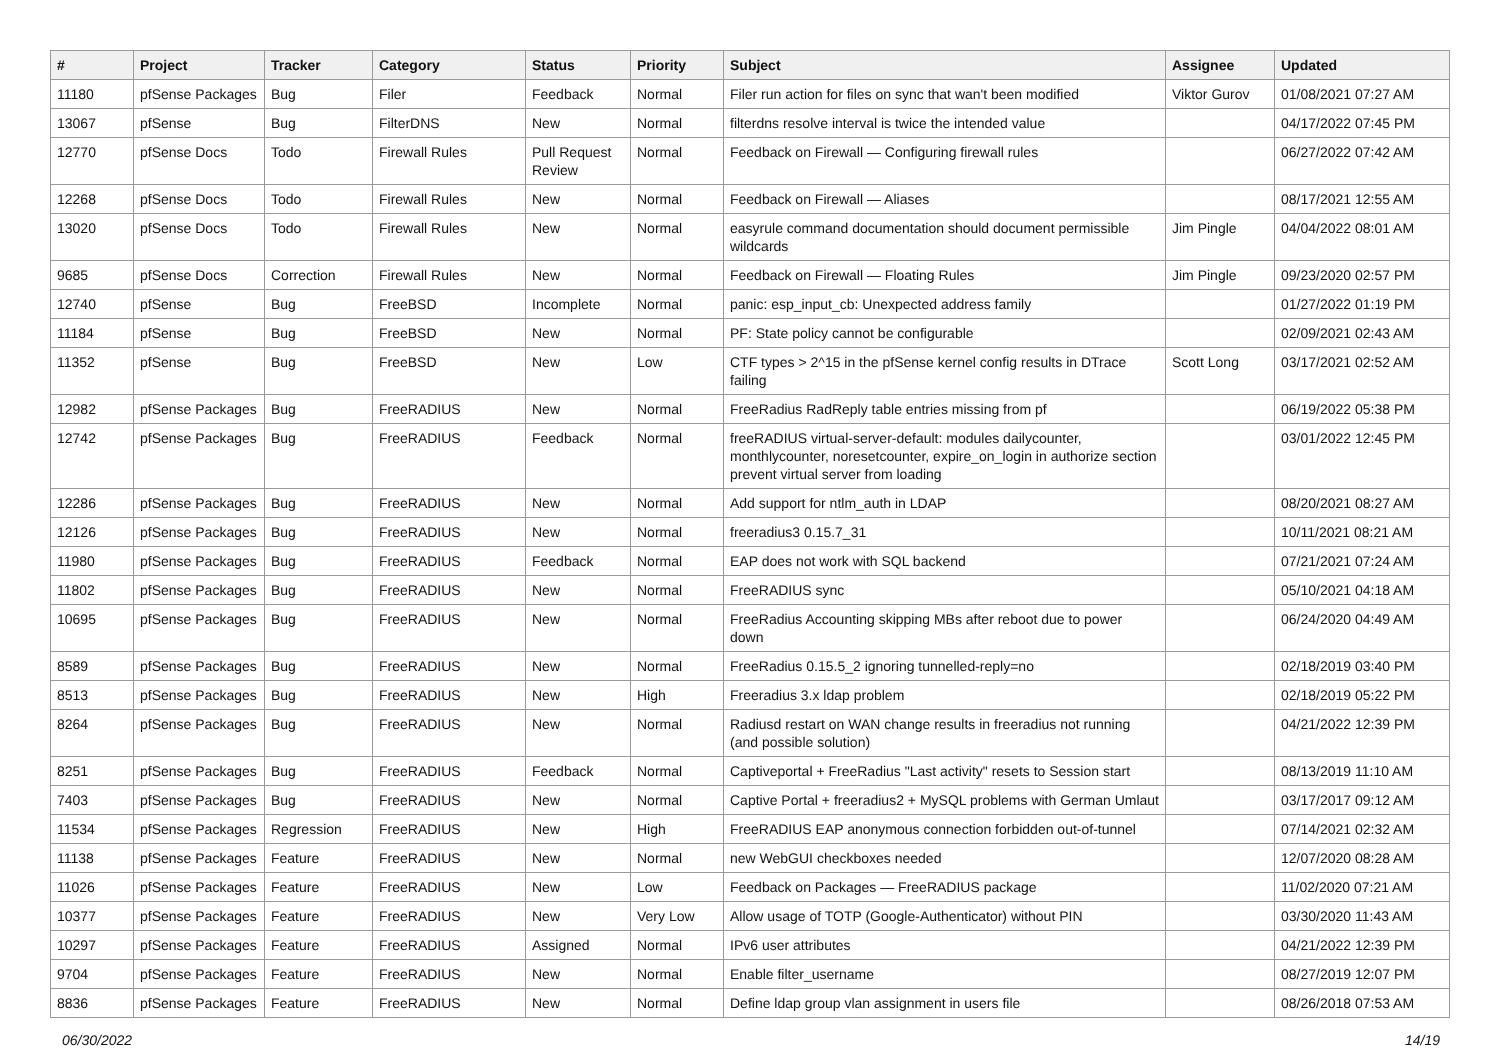| # | Project | Tracker | Category | Status | Priority | Subject | Assignee | Updated |
| --- | --- | --- | --- | --- | --- | --- | --- | --- |
| 11180 | pfSense Packages | Bug | Filer | Feedback | Normal | Filer run action for files on sync that wan't been modified | Viktor Gurov | 01/08/2021 07:27 AM |
| 13067 | pfSense | Bug | FilterDNS | New | Normal | filterdns resolve interval is twice the intended value | | 04/17/2022 07:45 PM |
| 12770 | pfSense Docs | Todo | Firewall Rules | Pull Request Review | Normal | Feedback on Firewall — Configuring firewall rules | | 06/27/2022 07:42 AM |
| 12268 | pfSense Docs | Todo | Firewall Rules | New | Normal | Feedback on Firewall — Aliases | | 08/17/2021 12:55 AM |
| 13020 | pfSense Docs | Todo | Firewall Rules | New | Normal | easyrule command documentation should document permissible wildcards | Jim Pingle | 04/04/2022 08:01 AM |
| 9685 | pfSense Docs | Correction | Firewall Rules | New | Normal | Feedback on Firewall — Floating Rules | Jim Pingle | 09/23/2020 02:57 PM |
| 12740 | pfSense | Bug | FreeBSD | Incomplete | Normal | panic: esp_input_cb: Unexpected address family | | 01/27/2022 01:19 PM |
| 11184 | pfSense | Bug | FreeBSD | New | Normal | PF: State policy cannot be configurable | | 02/09/2021 02:43 AM |
| 11352 | pfSense | Bug | FreeBSD | New | Low | CTF types > 2^15 in the pfSense kernel config results in DTrace failing | Scott Long | 03/17/2021 02:52 AM |
| 12982 | pfSense Packages | Bug | FreeRADIUS | New | Normal | FreeRadius RadReply table entries missing from pf | | 06/19/2022 05:38 PM |
| 12742 | pfSense Packages | Bug | FreeRADIUS | Feedback | Normal | freeRADIUS virtual-server-default: modules dailycounter, monthlycounter, noresetcounter, expire_on_login in authorize section prevent virtual server from loading | | 03/01/2022 12:45 PM |
| 12286 | pfSense Packages | Bug | FreeRADIUS | New | Normal | Add support for ntlm_auth in LDAP | | 08/20/2021 08:27 AM |
| 12126 | pfSense Packages | Bug | FreeRADIUS | New | Normal | freeradius3 0.15.7_31 | | 10/11/2021 08:21 AM |
| 11980 | pfSense Packages | Bug | FreeRADIUS | Feedback | Normal | EAP does not work with SQL backend | | 07/21/2021 07:24 AM |
| 11802 | pfSense Packages | Bug | FreeRADIUS | New | Normal | FreeRADIUS sync | | 05/10/2021 04:18 AM |
| 10695 | pfSense Packages | Bug | FreeRADIUS | New | Normal | FreeRadius Accounting skipping MBs after reboot due to power down | | 06/24/2020 04:49 AM |
| 8589 | pfSense Packages | Bug | FreeRADIUS | New | Normal | FreeRadius 0.15.5_2 ignoring tunnelled-reply=no | | 02/18/2019 03:40 PM |
| 8513 | pfSense Packages | Bug | FreeRADIUS | New | High | Freeradius 3.x ldap problem | | 02/18/2019 05:22 PM |
| 8264 | pfSense Packages | Bug | FreeRADIUS | New | Normal | Radiusd restart on WAN change results in freeradius not running (and possible solution) | | 04/21/2022 12:39 PM |
| 8251 | pfSense Packages | Bug | FreeRADIUS | Feedback | Normal | Captiveportal + FreeRadius "Last activity" resets to Session start | | 08/13/2019 11:10 AM |
| 7403 | pfSense Packages | Bug | FreeRADIUS | New | Normal | Captive Portal + freeradius2 + MySQL problems with German Umlaut | | 03/17/2017 09:12 AM |
| 11534 | pfSense Packages | Regression | FreeRADIUS | New | High | FreeRADIUS EAP anonymous connection forbidden out-of-tunnel | | 07/14/2021 02:32 AM |
| 11138 | pfSense Packages | Feature | FreeRADIUS | New | Normal | new WebGUI checkboxes needed | | 12/07/2020 08:28 AM |
| 11026 | pfSense Packages | Feature | FreeRADIUS | New | Low | Feedback on Packages — FreeRADIUS package | | 11/02/2020 07:21 AM |
| 10377 | pfSense Packages | Feature | FreeRADIUS | New | Very Low | Allow usage of TOTP (Google-Authenticator) without PIN | | 03/30/2020 11:43 AM |
| 10297 | pfSense Packages | Feature | FreeRADIUS | Assigned | Normal | IPv6 user attributes | | 04/21/2022 12:39 PM |
| 9704 | pfSense Packages | Feature | FreeRADIUS | New | Normal | Enable filter_username | | 08/27/2019 12:07 PM |
| 8836 | pfSense Packages | Feature | FreeRADIUS | New | Normal | Define ldap group vlan assignment in users file | | 08/26/2018 07:53 AM |
06/30/2022 14/19